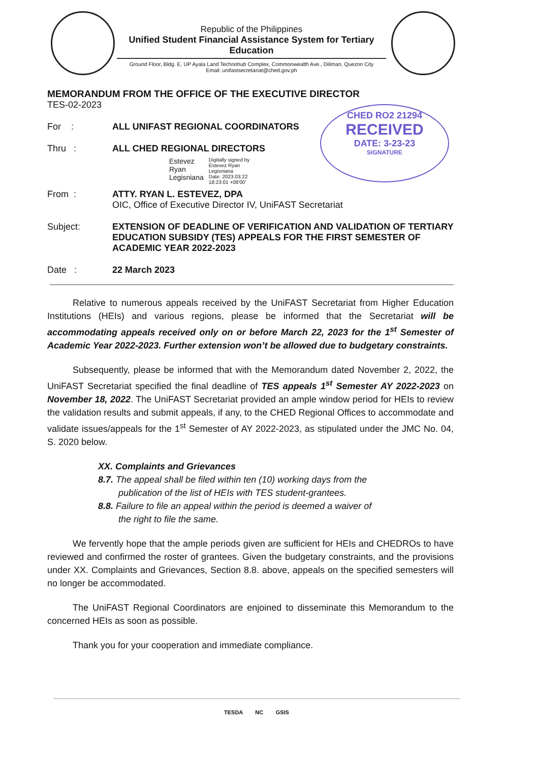Republic of the Philippines
Unified Student Financial Assistance System for Tertiary Education
Ground Floor, Bldg. E, UP Ayala Land Technohub Complex, Commonwealth Ave., Diliman, Quezon City
Email: unifastsecretariat@ched.gov.ph
CHED RO2 21294
RECEIVED
DATE: 3-23-23
SIGNATURE
MEMORANDUM FROM THE OFFICE OF THE EXECUTIVE DIRECTOR
TES-02-2023
For : ALL UNIFAST REGIONAL COORDINATORS
Thru : ALL CHED REGIONAL DIRECTORS
Estevez
Ryan
Legisniana
Digitally signed by
Estevez Ryan
Legisniana
Date: 2023.03.22
18:23:01 +08'00'
From : ATTY. RYAN L. ESTEVEZ, DPA
OIC, Office of Executive Director IV, UniFAST Secretariat
Subject: EXTENSION OF DEADLINE OF VERIFICATION AND VALIDATION OF TERTIARY EDUCATION SUBSIDY (TES) APPEALS FOR THE FIRST SEMESTER OF ACADEMIC YEAR 2022-2023
Date : 22 March 2023
Relative to numerous appeals received by the UniFAST Secretariat from Higher Education Institutions (HEIs) and various regions, please be informed that the Secretariat will be accommodating appeals received only on or before March 22, 2023 for the 1<sup>st</sup> Semester of Academic Year 2022-2023. Further extension won’t be allowed due to budgetary constraints.
Subsequently, please be informed that with the Memorandum dated November 2, 2022, the UniFAST Secretariat specified the final deadline of TES appeals 1<sup>st</sup> Semester AY 2022-2023 on November 18, 2022. The UniFAST Secretariat provided an ample window period for HEIs to review the validation results and submit appeals, if any, to the CHED Regional Offices to accommodate and validate issues/appeals for the 1<sup>st</sup> Semester of AY 2022-2023, as stipulated under the JMC No. 04, S. 2020 below.
XX. Complaints and Grievances
8.7. The appeal shall be filed within ten (10) working days from the
publication of the list of HEIs with TES student-grantees.
8.8. Failure to file an appeal within the period is deemed a waiver of
the right to file the same.
We fervently hope that the ample periods given are sufficient for HEIs and CHEDROs to have reviewed and confirmed the roster of grantees. Given the budgetary constraints, and the provisions under XX. Complaints and Grievances, Section 8.8. above, appeals on the specified semesters will no longer be accommodated.
The UniFAST Regional Coordinators are enjoined to disseminate this Memorandum to the concerned HEIs as soon as possible.
Thank you for your cooperation and immediate compliance.
TESDA NC GSIS